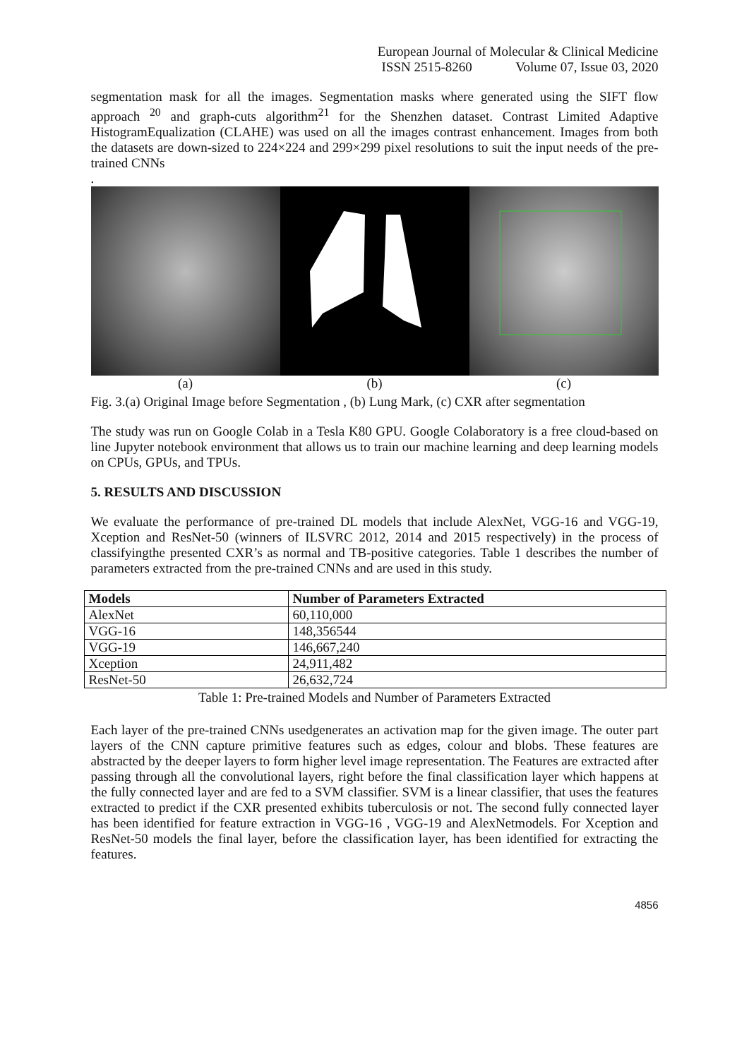European Journal of Molecular & Clinical Medicine
ISSN 2515-8260 Volume 07, Issue 03, 2020
segmentation mask for all the images. Segmentation masks where generated using the SIFT flow approach <sup>20</sup> and graph-cuts algorithm<sup>21</sup> for the Shenzhen dataset. Contrast Limited Adaptive HistogramEqualization (CLAHE) was used on all the images contrast enhancement. Images from both the datasets are down-sized to 224×224 and 299×299 pixel resolutions to suit the input needs of the pre-trained CNNs
.
(a) (b) (c)
Fig. 3.(a) Original Image before Segmentation , (b) Lung Mark, (c) CXR after segmentation
The study was run on Google Colab in a Tesla K80 GPU. Google Colaboratory is a free cloud-based on line Jupyter notebook environment that allows us to train our machine learning and deep learning models on CPUs, GPUs, and TPUs.
5. RESULTS AND DISCUSSION
We evaluate the performance of pre-trained DL models that include AlexNet, VGG-16 and VGG-19, Xception and ResNet-50 (winners of ILSVRC 2012, 2014 and 2015 respectively) in the process of classifyingthe presented CXR’s as normal and TB-positive categories. Table 1 describes the number of parameters extracted from the pre-trained CNNs and are used in this study.
| Models | Number of Parameters Extracted |
| --- | --- |
| AlexNet | 60,110,000 |
| VGG-16 | 148,356544 |
| VGG-19 | 146,667,240 |
| Xception | 24,911,482 |
| ResNet-50 | 26,632,724 |
Table 1: Pre-trained Models and Number of Parameters Extracted
Each layer of the pre-trained CNNs usedgenerates an activation map for the given image. The outer part layers of the CNN capture primitive features such as edges, colour and blobs. These features are abstracted by the deeper layers to form higher level image representation. The Features are extracted after passing through all the convolutional layers, right before the final classification layer which happens at the fully connected layer and are fed to a SVM classifier. SVM is a linear classifier, that uses the features extracted to predict if the CXR presented exhibits tuberculosis or not. The second fully connected layer has been identified for feature extraction in VGG-16 , VGG-19 and AlexNetmodels. For Xception and ResNet-50 models the final layer, before the classification layer, has been identified for extracting the features.
4856